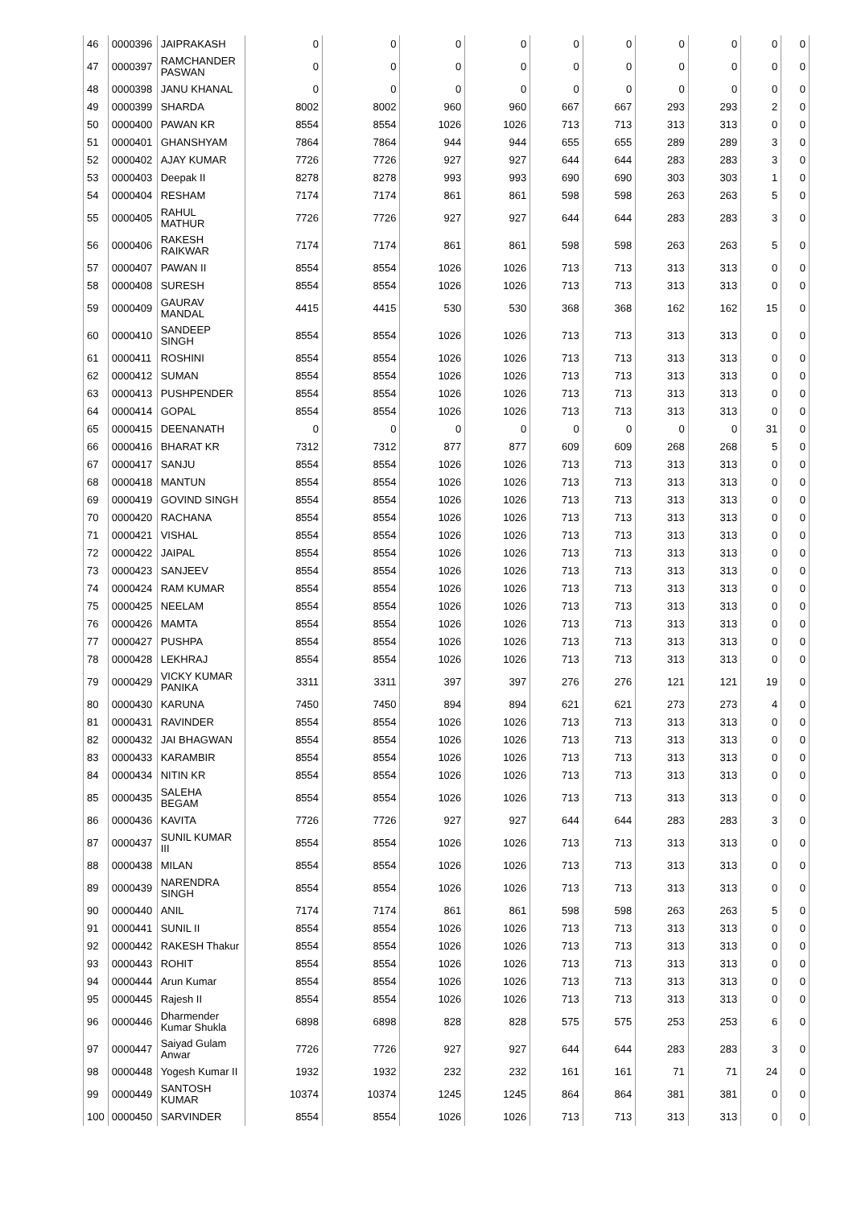| 46 | 0000396 | JAIPRAKASH | 0 | 0 | 0 | 0 | 0 | 0 | 0 | 0 | 0 | 0 |
| 47 | 0000397 | RAMCHANDER PASWAN | 0 | 0 | 0 | 0 | 0 | 0 | 0 | 0 | 0 | 0 |
| 48 | 0000398 | JANU KHANAL | 0 | 0 | 0 | 0 | 0 | 0 | 0 | 0 | 0 | 0 |
| 49 | 0000399 | SHARDA | 8002 | 8002 | 960 | 960 | 667 | 667 | 293 | 293 | 2 | 0 |
| 50 | 0000400 | PAWAN KR | 8554 | 8554 | 1026 | 1026 | 713 | 713 | 313 | 313 | 0 | 0 |
| 51 | 0000401 | GHANSHYAM | 7864 | 7864 | 944 | 944 | 655 | 655 | 289 | 289 | 3 | 0 |
| 52 | 0000402 | AJAY KUMAR | 7726 | 7726 | 927 | 927 | 644 | 644 | 283 | 283 | 3 | 0 |
| 53 | 0000403 | Deepak II | 8278 | 8278 | 993 | 993 | 690 | 690 | 303 | 303 | 1 | 0 |
| 54 | 0000404 | RESHAM | 7174 | 7174 | 861 | 861 | 598 | 598 | 263 | 263 | 5 | 0 |
| 55 | 0000405 | RAHUL MATHUR | 7726 | 7726 | 927 | 927 | 644 | 644 | 283 | 283 | 3 | 0 |
| 56 | 0000406 | RAKESH RAIKWAR | 7174 | 7174 | 861 | 861 | 598 | 598 | 263 | 263 | 5 | 0 |
| 57 | 0000407 | PAWAN II | 8554 | 8554 | 1026 | 1026 | 713 | 713 | 313 | 313 | 0 | 0 |
| 58 | 0000408 | SURESH | 8554 | 8554 | 1026 | 1026 | 713 | 713 | 313 | 313 | 0 | 0 |
| 59 | 0000409 | GAURAV MANDAL | 4415 | 4415 | 530 | 530 | 368 | 368 | 162 | 162 | 15 | 0 |
| 60 | 0000410 | SANDEEP SINGH | 8554 | 8554 | 1026 | 1026 | 713 | 713 | 313 | 313 | 0 | 0 |
| 61 | 0000411 | ROSHINI | 8554 | 8554 | 1026 | 1026 | 713 | 713 | 313 | 313 | 0 | 0 |
| 62 | 0000412 | SUMAN | 8554 | 8554 | 1026 | 1026 | 713 | 713 | 313 | 313 | 0 | 0 |
| 63 | 0000413 | PUSHPENDER | 8554 | 8554 | 1026 | 1026 | 713 | 713 | 313 | 313 | 0 | 0 |
| 64 | 0000414 | GOPAL | 8554 | 8554 | 1026 | 1026 | 713 | 713 | 313 | 313 | 0 | 0 |
| 65 | 0000415 | DEENANATH | 0 | 0 | 0 | 0 | 0 | 0 | 0 | 0 | 31 | 0 |
| 66 | 0000416 | BHARAT KR | 7312 | 7312 | 877 | 877 | 609 | 609 | 268 | 268 | 5 | 0 |
| 67 | 0000417 | SANJU | 8554 | 8554 | 1026 | 1026 | 713 | 713 | 313 | 313 | 0 | 0 |
| 68 | 0000418 | MANTUN | 8554 | 8554 | 1026 | 1026 | 713 | 713 | 313 | 313 | 0 | 0 |
| 69 | 0000419 | GOVIND SINGH | 8554 | 8554 | 1026 | 1026 | 713 | 713 | 313 | 313 | 0 | 0 |
| 70 | 0000420 | RACHANA | 8554 | 8554 | 1026 | 1026 | 713 | 713 | 313 | 313 | 0 | 0 |
| 71 | 0000421 | VISHAL | 8554 | 8554 | 1026 | 1026 | 713 | 713 | 313 | 313 | 0 | 0 |
| 72 | 0000422 | JAIPAL | 8554 | 8554 | 1026 | 1026 | 713 | 713 | 313 | 313 | 0 | 0 |
| 73 | 0000423 | SANJEEV | 8554 | 8554 | 1026 | 1026 | 713 | 713 | 313 | 313 | 0 | 0 |
| 74 | 0000424 | RAM KUMAR | 8554 | 8554 | 1026 | 1026 | 713 | 713 | 313 | 313 | 0 | 0 |
| 75 | 0000425 | NEELAM | 8554 | 8554 | 1026 | 1026 | 713 | 713 | 313 | 313 | 0 | 0 |
| 76 | 0000426 | MAMTA | 8554 | 8554 | 1026 | 1026 | 713 | 713 | 313 | 313 | 0 | 0 |
| 77 | 0000427 | PUSHPA | 8554 | 8554 | 1026 | 1026 | 713 | 713 | 313 | 313 | 0 | 0 |
| 78 | 0000428 | LEKHRAJ | 8554 | 8554 | 1026 | 1026 | 713 | 713 | 313 | 313 | 0 | 0 |
| 79 | 0000429 | VICKY KUMAR PANIKA | 3311 | 3311 | 397 | 397 | 276 | 276 | 121 | 121 | 19 | 0 |
| 80 | 0000430 | KARUNA | 7450 | 7450 | 894 | 894 | 621 | 621 | 273 | 273 | 4 | 0 |
| 81 | 0000431 | RAVINDER | 8554 | 8554 | 1026 | 1026 | 713 | 713 | 313 | 313 | 0 | 0 |
| 82 | 0000432 | JAI BHAGWAN | 8554 | 8554 | 1026 | 1026 | 713 | 713 | 313 | 313 | 0 | 0 |
| 83 | 0000433 | KARAMBIR | 8554 | 8554 | 1026 | 1026 | 713 | 713 | 313 | 313 | 0 | 0 |
| 84 | 0000434 | NITIN KR | 8554 | 8554 | 1026 | 1026 | 713 | 713 | 313 | 313 | 0 | 0 |
| 85 | 0000435 | SALEHA BEGAM | 8554 | 8554 | 1026 | 1026 | 713 | 713 | 313 | 313 | 0 | 0 |
| 86 | 0000436 | KAVITA | 7726 | 7726 | 927 | 927 | 644 | 644 | 283 | 283 | 3 | 0 |
| 87 | 0000437 | SUNIL KUMAR III | 8554 | 8554 | 1026 | 1026 | 713 | 713 | 313 | 313 | 0 | 0 |
| 88 | 0000438 | MILAN | 8554 | 8554 | 1026 | 1026 | 713 | 713 | 313 | 313 | 0 | 0 |
| 89 | 0000439 | NARENDRA SINGH | 8554 | 8554 | 1026 | 1026 | 713 | 713 | 313 | 313 | 0 | 0 |
| 90 | 0000440 | ANIL | 7174 | 7174 | 861 | 861 | 598 | 598 | 263 | 263 | 5 | 0 |
| 91 | 0000441 | SUNIL II | 8554 | 8554 | 1026 | 1026 | 713 | 713 | 313 | 313 | 0 | 0 |
| 92 | 0000442 | RAKESH Thakur | 8554 | 8554 | 1026 | 1026 | 713 | 713 | 313 | 313 | 0 | 0 |
| 93 | 0000443 | ROHIT | 8554 | 8554 | 1026 | 1026 | 713 | 713 | 313 | 313 | 0 | 0 |
| 94 | 0000444 | Arun Kumar | 8554 | 8554 | 1026 | 1026 | 713 | 713 | 313 | 313 | 0 | 0 |
| 95 | 0000445 | Rajesh II | 8554 | 8554 | 1026 | 1026 | 713 | 713 | 313 | 313 | 0 | 0 |
| 96 | 0000446 | Dharmender Kumar Shukla | 6898 | 6898 | 828 | 828 | 575 | 575 | 253 | 253 | 6 | 0 |
| 97 | 0000447 | Saiyad Gulam Anwar | 7726 | 7726 | 927 | 927 | 644 | 644 | 283 | 283 | 3 | 0 |
| 98 | 0000448 | Yogesh Kumar II | 1932 | 1932 | 232 | 232 | 161 | 161 | 71 | 71 | 24 | 0 |
| 99 | 0000449 | SANTOSH KUMAR | 10374 | 10374 | 1245 | 1245 | 864 | 864 | 381 | 381 | 0 | 0 |
| 100 | 0000450 | SARVINDER | 8554 | 8554 | 1026 | 1026 | 713 | 713 | 313 | 313 | 0 | 0 |